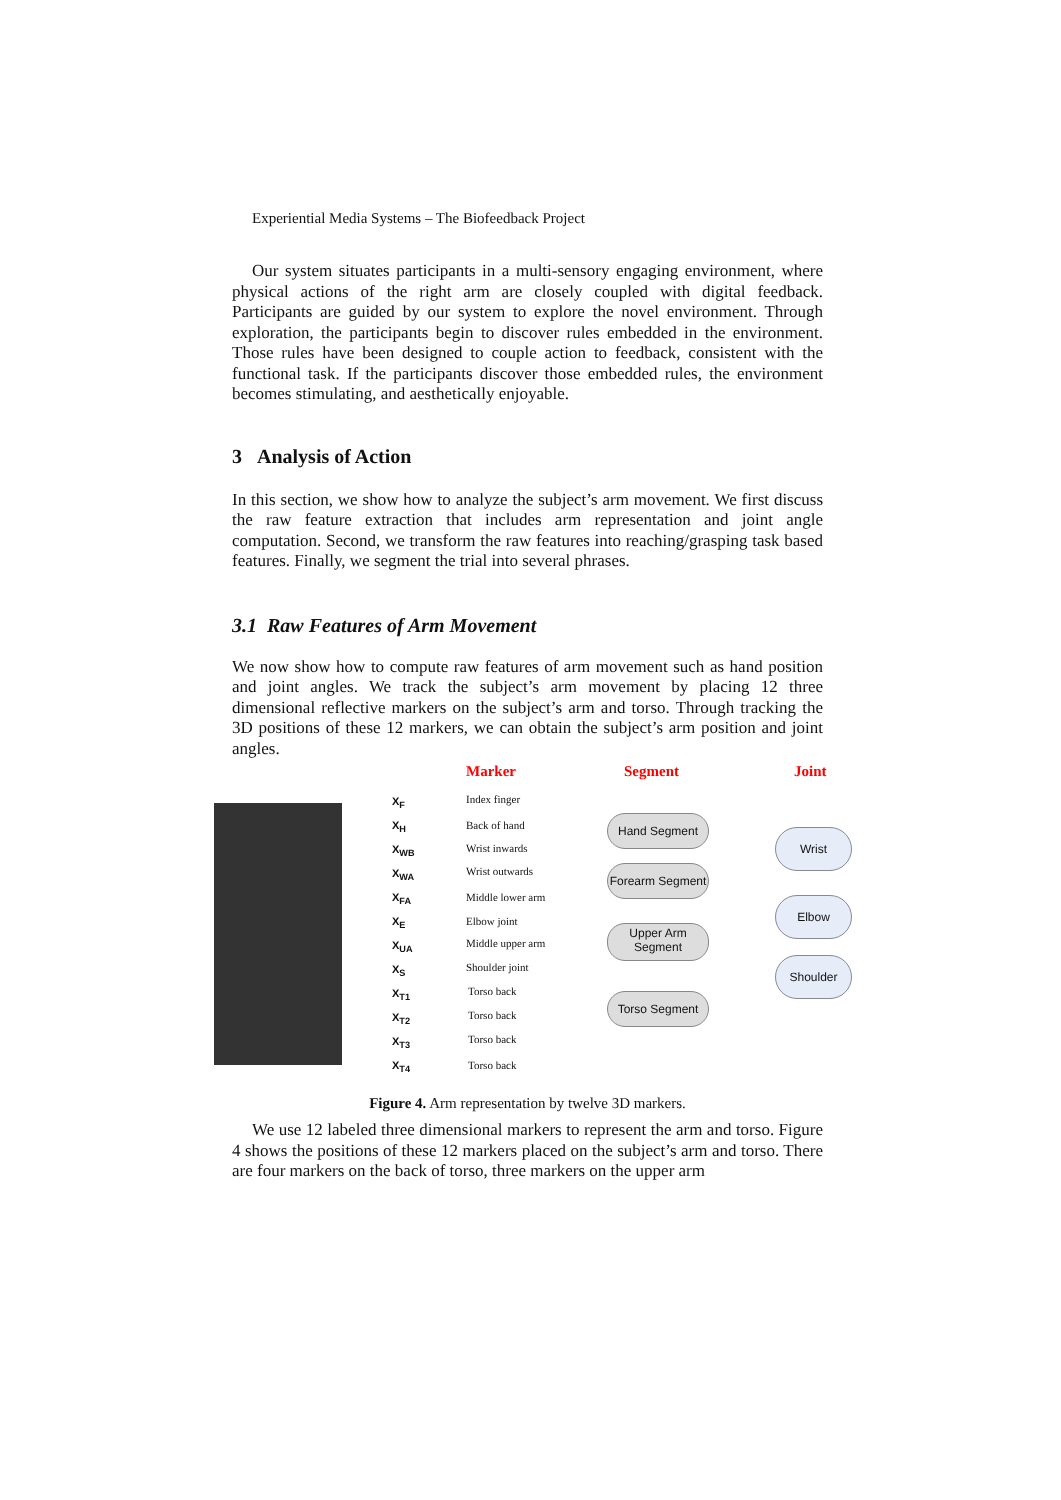Experiential Media Systems – The Biofeedback Project
Our system situates participants in a multi-sensory engaging environment, where physical actions of the right arm are closely coupled with digital feedback. Participants are guided by our system to explore the novel environment. Through exploration, the participants begin to discover rules embedded in the environment. Those rules have been designed to couple action to feedback, consistent with the functional task. If the participants discover those embedded rules, the environment becomes stimulating, and aesthetically enjoyable.
3 Analysis of Action
In this section, we show how to analyze the subject’s arm movement. We first discuss the raw feature extraction that includes arm representation and joint angle computation. Second, we transform the raw features into reaching/grasping task based features. Finally, we segment the trial into several phrases.
3.1 Raw Features of Arm Movement
We now show how to compute raw features of arm movement such as hand position and joint angles. We track the subject’s arm movement by placing 12 three dimensional reflective markers on the subject’s arm and torso. Through tracking the 3D positions of these 12 markers, we can obtain the subject’s arm position and joint angles.
Marker Segment Joint
X<sub>F</sub>
X<sub>H</sub>
X<sub>WB</sub>
X<sub>WA</sub>
X<sub>FA</sub>
X<sub>E</sub>
X<sub>UA</sub>
X<sub>S</sub>
X<sub>T1</sub>
X<sub>T2</sub>
X<sub>T3</sub>
X<sub>T4</sub>
Index finger
Back of hand
Wrist inwards
Wrist outwards
Middle lower arm
Elbow joint
Middle upper arm
Shoulder joint
Torso back
Torso back
Torso back
Torso back
Hand Segment
Forearm Segment
Upper Arm
Segment
Torso Segment
Wrist
Elbow
Shoulder
Figure 4. Arm representation by twelve 3D markers.
We use 12 labeled three dimensional markers to represent the arm and torso. Figure 4 shows the positions of these 12 markers placed on the subject’s arm and torso. There are four markers on the back of torso, three markers on the upper arm